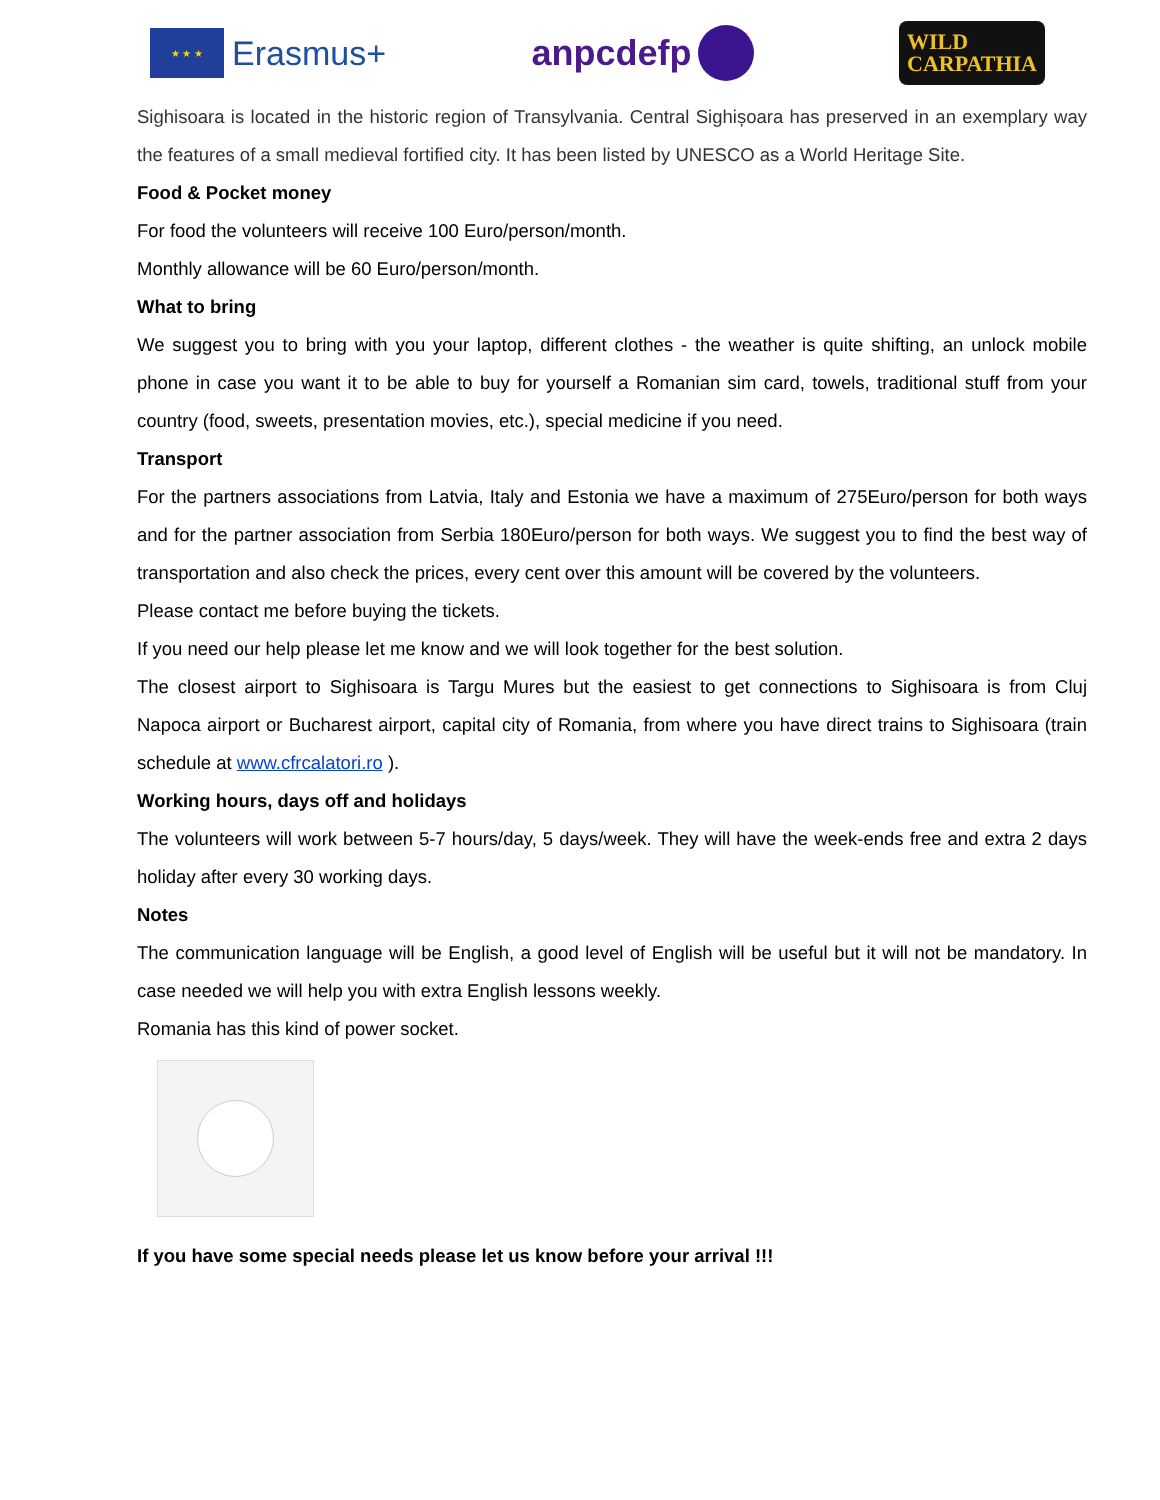★ ★ ★
Erasmus+
anpcdefp
WILD
CARPATHIA
Sighisoara is located in the historic region of Transylvania. Central Sighișoara has preserved in an exemplary way the features of a small medieval fortified city. It has been listed by UNESCO as a World Heritage Site.
Food & Pocket money
For food the volunteers will receive 100 Euro/person/month.
Monthly allowance will be 60 Euro/person/month.
What to bring
We suggest you to bring with you your laptop, different clothes - the weather is quite shifting, an unlock mobile phone in case you want it to be able to buy for yourself a Romanian sim card, towels, traditional stuff from your country (food, sweets, presentation movies, etc.), special medicine if you need.
Transport
For the partners associations from Latvia, Italy and Estonia we have a maximum of 275Euro/person for both ways and for the partner association from Serbia 180Euro/person for both ways. We suggest you to find the best way of transportation and also check the prices, every cent over this amount will be covered by the volunteers.
Please contact me before buying the tickets.
If you need our help please let me know and we will look together for the best solution.
The closest airport to Sighisoara is Targu Mures but the easiest to get connections to Sighisoara is from Cluj Napoca airport or Bucharest airport, capital city of Romania, from where you have direct trains to Sighisoara (train schedule at www.cfrcalatori.ro ).
Working hours, days off and holidays
The volunteers will work between 5-7 hours/day, 5 days/week. They will have the week-ends free and extra 2 days holiday after every 30 working days.
Notes
The communication language will be English, a good level of English will be useful but it will not be mandatory. In case needed we will help you with extra English lessons weekly.
Romania has this kind of power socket.
If you have some special needs please let us know before your arrival !!!